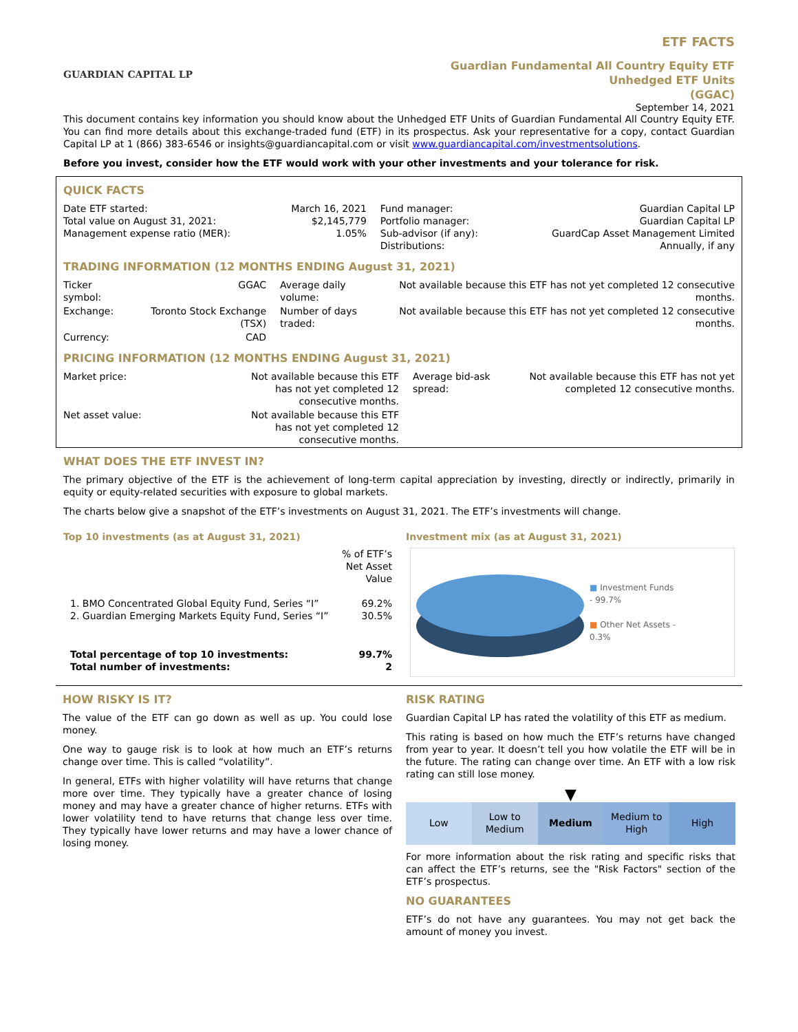GUARDIAN CAPITAL LP
ETF FACTS
Guardian Fundamental All Country Equity ETF
Unhedged ETF Units
(GGAC)
September 14, 2021
This document contains key information you should know about the Unhedged ETF Units of Guardian Fundamental All Country Equity ETF. You can find more details about this exchange-traded fund (ETF) in its prospectus. Ask your representative for a copy, contact Guardian Capital LP at 1 (866) 383-6546 or insights@guardiancapital.com or visit www.guardiancapital.com/investmentsolutions.
Before you invest, consider how the ETF would work with your other investments and your tolerance for risk.
QUICK FACTS
| Date ETF started: Total value on August 31, 2021: Management expense ratio (MER): | March 16, 2021 $2,145,779 1.05% | Fund manager: Portfolio manager: Sub-advisor (if any): Distributions: | Guardian Capital LP Guardian Capital LP GuardCap Asset Management Limited Annually, if any |
TRADING INFORMATION (12 MONTHS ENDING August 31, 2021)
| Ticker symbol: | GGAC | Average daily volume: | Not available because this ETF has not yet completed 12 consecutive months. |
| Exchange: | Toronto Stock Exchange (TSX) | Number of days traded: | Not available because this ETF has not yet completed 12 consecutive months. |
| Currency: | CAD | | |
PRICING INFORMATION (12 MONTHS ENDING August 31, 2021)
| Market price: | Not available because this ETF has not yet completed 12 consecutive months. | Average bid-ask spread: | Not available because this ETF has not yet completed 12 consecutive months. |
| Net asset value: | Not available because this ETF has not yet completed 12 consecutive months. | | |
WHAT DOES THE ETF INVEST IN?
The primary objective of the ETF is the achievement of long-term capital appreciation by investing, directly or indirectly, primarily in equity or equity-related securities with exposure to global markets.
The charts below give a snapshot of the ETF’s investments on August 31, 2021. The ETF’s investments will change.
Top 10 investments (as at August 31, 2021)
| | % of ETF’s Net Asset Value |
| 1. BMO Concentrated Global Equity Fund, Series “I” 2. Guardian Emerging Markets Equity Fund, Series “I” | 69.2% 30.5% |
| Total percentage of top 10 investments: Total number of investments: | 99.7% 2 |
Investment mix (as at August 31, 2021)
■ Investment Funds
- 99.7%
■ Other Net Assets -
0.3%
HOW RISKY IS IT?
The value of the ETF can go down as well as up. You could lose money.
One way to gauge risk is to look at how much an ETF’s returns change over time. This is called “volatility”.
In general, ETFs with higher volatility will have returns that change more over time. They typically have a greater chance of losing money and may have a greater chance of higher returns. ETFs with lower volatility tend to have returns that change less over time. They typically have lower returns and may have a lower chance of losing money.
RISK RATING
Guardian Capital LP has rated the volatility of this ETF as medium.
This rating is based on how much the ETF’s returns have changed from year to year. It doesn’t tell you how volatile the ETF will be in the future. The rating can change over time. An ETF with a low risk rating can still lose money.
▼
| Low | Low to Medium | Medium | Medium to High | High |
For more information about the risk rating and specific risks that can affect the ETF’s returns, see the "Risk Factors" section of the ETF’s prospectus.
NO GUARANTEES
ETF’s do not have any guarantees. You may not get back the amount of money you invest.